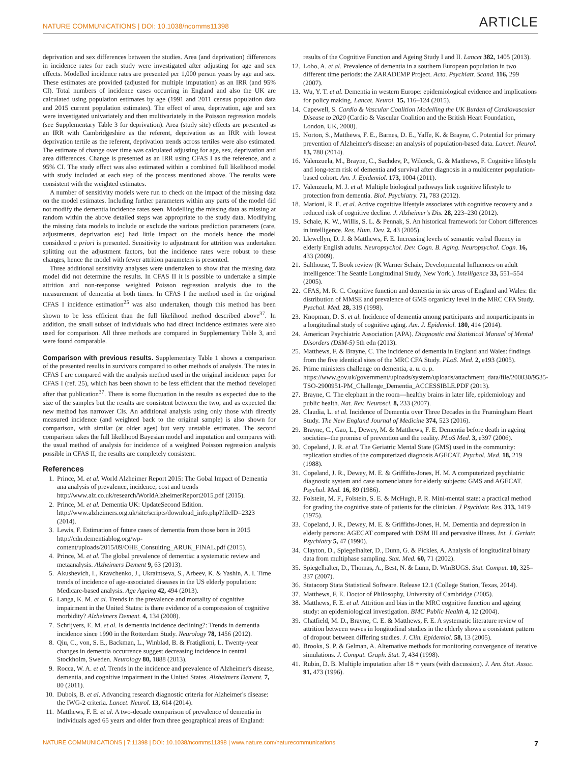NATURE COMMUNICATIONS | DOI: 10.1038/ncomms11398 ARTICLE
deprivation and sex differences between the studies. Area (and deprivation) differences in incidence rates for each study were investigated after adjusting for age and sex effects. Modelled incidence rates are presented per 1,000 person years by age and sex. These estimates are provided (adjusted for multiple imputation) as an IRR (and 95% CI). Total numbers of incidence cases occurring in England and also the UK are calculated using population estimates by age (1991 and 2011 census population data and 2015 current population estimates). The effect of area, deprivation, age and sex were investigated univariately and then multivariately in the Poisson regression models (see Supplementary Table 3 for deprivation). Area (study site) effects are presented as an IRR with Cambridgeshire as the referent, deprivation as an IRR with lowest deprivation tertile as the referent, deprivation trends across tertiles were also estimated. The estimate of change over time was calculated adjusting for age, sex, deprivation and area differences. Change is presented as an IRR using CFAS I as the reference, and a 95% CI. The study effect was also estimated within a combined full likelihood model with study included at each step of the process mentioned above. The results were consistent with the weighted estimates.
A number of sensitivity models were run to check on the impact of the missing data on the model estimates. Including further parameters within any parts of the model did not modify the dementia incidence rates seen. Modelling the missing data as missing at random within the above detailed steps was appropriate to the study data. Modifying the missing data models to include or exclude the various prediction parameters (care, adjustments, deprivation etc) had little impact on the models hence the model considered a priori is presented. Sensitivity to adjustment for attrition was undertaken splitting out the adjustment factors, but the incidence rates were robust to these changes, hence the model with fewer attrition parameters is presented.
Three additional sensitivity analyses were undertaken to show that the missing data model did not determine the results. In CFAS II it is possible to undertake a simple attrition and non-response weighted Poisson regression analysis due to the measurement of dementia at both times. In CFAS I the method used in the original CFAS I incidence estimation<sup>25</sup> was also undertaken, though this method has been shown to be less efficient than the full likelihood method described above<sup>37</sup>. In addition, the small subset of individuals who had direct incidence estimates were also used for comparison. All three methods are compared in Supplementary Table 3, and were found comparable.
Comparison with previous results. Supplementary Table 1 shows a comparison of the presented results in survivors compared to other methods of analysis. The rates in CFAS I are compared with the analysis method used in the original incidence paper for CFAS I (ref. 25), which has been shown to be less efficient that the method developed after that publication<sup>37</sup>. There is some fluctuation in the results as expected due to the size of the samples but the results are consistent between the two, and as expected the new method has narrower CIs. An additional analysis using only those with directly measured incidence (and weighted back to the original sample) is also shown for comparison, with similar (at older ages) but very unstable estimates. The second comparison takes the full likelihood Bayesian model and imputation and compares with the usual method of analysis for incidence of a weighted Poisson regression analysis possible in CFAS II, the results are completely consistent.
References
1. Prince, M. et al. World Alzheimer Report 2015: The Gobal Impact of Dementia ana analysis of prevalence, incidence, cost and trends http://www.alz.co.uk/research/WorldAlzheimerReport2015.pdf (2015).
2. Prince, M. et al. Dementia UK: UpdateSecond Edition. http://www.alzheimers.org.uk/site/scripts/download_info.php?fileID=2323 (2014).
3. Lewis, F. Estimation of future cases of dementia from those born in 2015 http://cdn.dementiablog.org/wp-content/uploads/2015/09/OHE_Consulting_ARUK_FINAL.pdf (2015).
4. Prince, M. et al. The global prevalence of dementia: a systematic review and metaanalysis. Alzheimers Dement 9, 63 (2013).
5. Akushevich, I., Kravchenko, J., Ukraintseva, S., Arbeev, K. & Yashin, A. I. Time trends of incidence of age-associated diseases in the US elderly population: Medicare-based analysis. Age Ageing 42, 494 (2013).
6. Langa, K. M. et al. Trends in the prevalence and mortality of cognitive impairment in the United States: is there evidence of a compression of cognitive morbidity? Alzheimers Dement. 4, 134 (2008).
7. Schrijvers, E. M. et al. Is dementia incidence declining?: Trends in dementia incidence since 1990 in the Rotterdam Study. Neurology 78, 1456 (2012).
8. Qiu, C., von, S. E., Backman, L., Winblad, B. & Fratiglioni, L. Twenty-year changes in dementia occurrence suggest decreasing incidence in central Stockholm, Sweden. Neurology 80, 1888 (2013).
9. Rocca, W. A. et al. Trends in the incidence and prevalence of Alzheimer's disease, dementia, and cognitive impairment in the United States. Alzheimers Dement. 7, 80 (2011).
10. Dubois, B. et al. Advancing research diagnostic criteria for Alzheimer's disease: the IWG-2 criteria. Lancet. Neurol. 13, 614 (2014).
11. Matthews, F. E. et al. A two-decade comparison of prevalence of dementia in individuals aged 65 years and older from three geographical areas of England:
results of the Cognitive Function and Ageing Study I and II. Lancet 382, 1405 (2013).
12. Lobo, A. et al. Prevalence of dementia in a southern European population in two different time periods: the ZARADEMP Project. Acta. Psychiatr. Scand. 116, 299 (2007).
13. Wu, Y. T. et al. Dementia in western Europe: epidemiological evidence and implications for policy making. Lancet. Neurol. 15, 116–124 (2015).
14. Capewell, S. Cardio & Vascular Coalition Modelling the UK Burden of Cardiovascular Disease to 2020 (Cardio & Vascular Coalition and the British Heart Foundation, London, UK, 2008).
15. Norton, S., Matthews, F. E., Barnes, D. E., Yaffe, K. & Brayne, C. Potential for primary prevention of Alzheimer's disease: an analysis of population-based data. Lancet. Neurol. 13, 788 (2014).
16. Valenzuela, M., Brayne, C., Sachdev, P., Wilcock, G. & Matthews, F. Cognitive lifestyle and long-term risk of dementia and survival after diagnosis in a multicenter population-based cohort. Am. J. Epidemiol. 173, 1004 (2011).
17. Valenzuela, M. J. et al. Multiple biological pathways link cognitive lifestyle to protection from dementia. Biol. Psychiatry. 71, 783 (2012).
18. Marioni, R. E. et al. Active cognitive lifestyle associates with cognitive recovery and a reduced risk of cognitive decline. J. Alzheimer's Dis. 28, 223–230 (2012).
19. Schaie, K. W., Willis, S. L. & Pennak, S. An historical framework for Cohort differences in intelligence. Res. Hum. Dev. 2, 43 (2005).
20. Llewellyn, D. J. & Matthews, F. E. Increasing levels of semantic verbal fluency in elderly English adults. Neuropsychol. Dev. Cogn. B. Aging. Neuropsychol. Cogn. 16, 433 (2009).
21. Salthouse, T. Book review (K Warner Schaie, Developmental Influences on adult intelligence: The Seattle Longitudinal Study, New York.). Intelligence 33, 551–554 (2005).
22. CFAS, M. R. C. Cognitive function and dementia in six areas of England and Wales: the distribution of MMSE and prevalence of GMS organicity level in the MRC CFA Study. Pyschol. Med. 28, 319 (1998).
23. Knopman, D. S. et al. Incidence of dementia among participants and nonparticipants in a longitudinal study of cognitive aging. Am. J. Epidemiol. 180, 414 (2014).
24. American Psychiatric Association (APA). Diagnostic and Statistical Manual of Mental Disorders (DSM-5) 5th edn (2013).
25. Matthews, F. & Brayne, C. The incidence of dementia in England and Wales: findings from the five identical sites of the MRC CFA Study. PLoS. Med. 2, e193 (2005).
26. Prime ministers challenge on dementia, a. u. o. p. https://www.gov.uk/government/uploads/system/uploads/attachment_data/file/200030/9535-TSO-2900951-PM_Challenge_Dementia_ACCESSIBLE.PDF (2013).
27. Brayne, C. The elephant in the room—healthy brains in later life, epidemiology and public health. Nat. Rev. Neurosci. 8, 233 (2007).
28. Claudia, L. et al. Incidence of Dementia over Three Decades in the Framingham Heart Study. The New England Journal of Medicine 374, 523 (2016).
29. Brayne, C., Gao, L., Dewey, M. & Matthews, F. E. Dementia before death in ageing societies--the promise of prevention and the reality. PLoS Med. 3, e397 (2006).
30. Copeland, J. R. et al. The Geriatric Mental State (GMS) used in the community: replication studies of the computerized diagnosis AGECAT. Psychol. Med. 18, 219 (1988).
31. Copeland, J. R., Dewey, M. E. & Griffiths-Jones, H. M. A computerized psychiatric diagnostic system and case nomenclature for elderly subjects: GMS and AGECAT. Psychol. Med. 16, 89 (1986).
32. Folstein, M. F., Folstein, S. E. & McHugh, P. R. Mini-mental state: a practical method for grading the cognitive state of patients for the clinician. J Psychiatr. Res. 313, 1419 (1975).
33. Copeland, J. R., Dewey, M. E. & Griffiths-Jones, H. M. Dementia and depression in elderly persons: AGECAT compared with DSM III and pervasive illness. Int. J. Geriatr. Psychiatry 5, 47 (1990).
34. Clayton, D., Spiegelhalter, D., Dunn, G. & Pickles, A. Analysis of longitudinal binary data from multiphase sampling. Stat. Med. 60, 71 (2002).
35. Spiegelhalter, D., Thomas, A., Best, N. & Lunn, D. WinBUGS. Stat. Comput. 10, 325–337 (2007).
36. Statacorp Stata Statistical Software. Release 12.1 (College Station, Texas, 2014).
37. Matthews, F. E. Doctor of Philosophy, University of Cambridge (2005).
38. Matthews, F. E. et al. Attrition and bias in the MRC cognitive function and ageing study: an epidemiological investigation. BMC Public Health 4, 12 (2004).
39. Chatfield, M. D., Brayne, C. E. & Matthews, F. E. A systematic literature review of attrition between waves in longitudinal studies in the elderly shows a consistent pattern of dropout between differing studies. J. Clin. Epidemiol. 58, 13 (2005).
40. Brooks, S. P. & Gelman, A. Alternative methods for monitoring convergence of iterative simulations. J. Comput. Graph. Stat. 7, 434 (1998).
41. Rubin, D. B. Multiple imputation after 18 + years (with discussion). J. Am. Stat. Assoc. 91, 473 (1996).
NATURE COMMUNICATIONS | 7:11398 | DOI: 10.1038/ncomms11398 | www.nature.com/naturecommunications 7